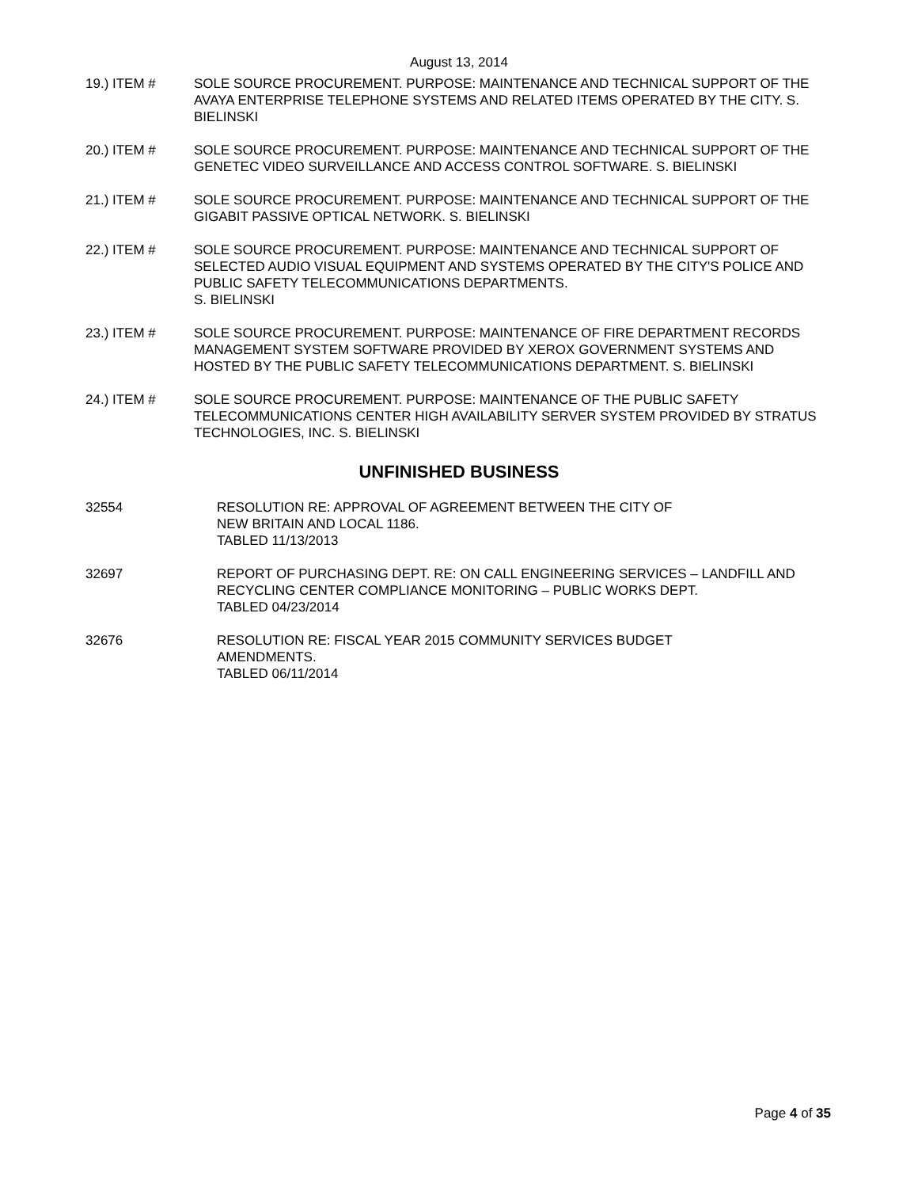August 13, 2014
19.) ITEM # SOLE SOURCE PROCUREMENT. PURPOSE: MAINTENANCE AND TECHNICAL SUPPORT OF THE AVAYA ENTERPRISE TELEPHONE SYSTEMS AND RELATED ITEMS OPERATED BY THE CITY. S. BIELINSKI
20.) ITEM # SOLE SOURCE PROCUREMENT. PURPOSE: MAINTENANCE AND TECHNICAL SUPPORT OF THE GENETEC VIDEO SURVEILLANCE AND ACCESS CONTROL SOFTWARE. S. BIELINSKI
21.) ITEM # SOLE SOURCE PROCUREMENT. PURPOSE: MAINTENANCE AND TECHNICAL SUPPORT OF THE GIGABIT PASSIVE OPTICAL NETWORK. S. BIELINSKI
22.) ITEM # SOLE SOURCE PROCUREMENT. PURPOSE: MAINTENANCE AND TECHNICAL SUPPORT OF SELECTED AUDIO VISUAL EQUIPMENT AND SYSTEMS OPERATED BY THE CITY'S POLICE AND PUBLIC SAFETY TELECOMMUNICATIONS DEPARTMENTS.
S. BIELINSKI
23.) ITEM # SOLE SOURCE PROCUREMENT. PURPOSE: MAINTENANCE OF FIRE DEPARTMENT RECORDS MANAGEMENT SYSTEM SOFTWARE PROVIDED BY XEROX GOVERNMENT SYSTEMS AND HOSTED BY THE PUBLIC SAFETY TELECOMMUNICATIONS DEPARTMENT. S. BIELINSKI
24.) ITEM # SOLE SOURCE PROCUREMENT. PURPOSE: MAINTENANCE OF THE PUBLIC SAFETY TELECOMMUNICATIONS CENTER HIGH AVAILABILITY SERVER SYSTEM PROVIDED BY STRATUS TECHNOLOGIES, INC. S. BIELINSKI
UNFINISHED BUSINESS
32554 RESOLUTION RE: APPROVAL OF AGREEMENT BETWEEN THE CITY OF
NEW BRITAIN AND LOCAL 1186.
TABLED 11/13/2013
32697 REPORT OF PURCHASING DEPT. RE: ON CALL ENGINEERING SERVICES – LANDFILL AND RECYCLING CENTER COMPLIANCE MONITORING – PUBLIC WORKS DEPT.
TABLED 04/23/2014
32676 RESOLUTION RE: FISCAL YEAR 2015 COMMUNITY SERVICES BUDGET
AMENDMENTS.
TABLED 06/11/2014
Page 4 of 35